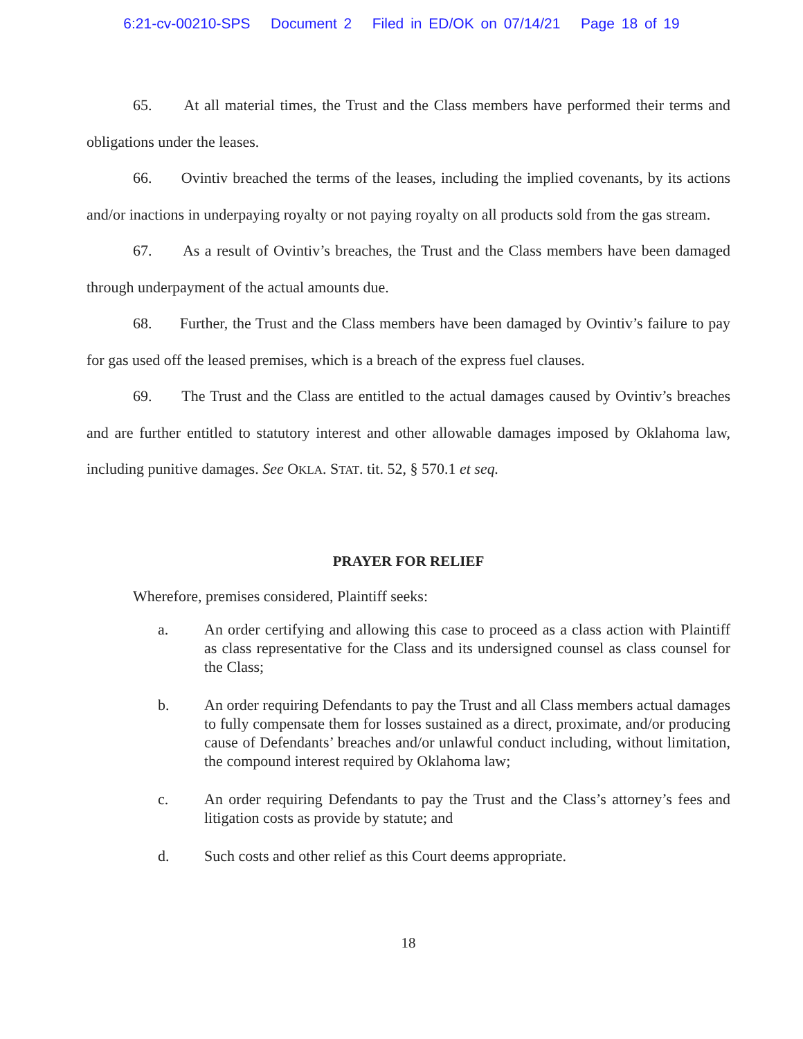6:21-cv-00210-SPS Document 2 Filed in ED/OK on 07/14/21 Page 18 of 19
65. At all material times, the Trust and the Class members have performed their terms and obligations under the leases.
66. Ovintiv breached the terms of the leases, including the implied covenants, by its actions and/or inactions in underpaying royalty or not paying royalty on all products sold from the gas stream.
67. As a result of Ovintiv’s breaches, the Trust and the Class members have been damaged through underpayment of the actual amounts due.
68. Further, the Trust and the Class members have been damaged by Ovintiv’s failure to pay for gas used off the leased premises, which is a breach of the express fuel clauses.
69. The Trust and the Class are entitled to the actual damages caused by Ovintiv’s breaches and are further entitled to statutory interest and other allowable damages imposed by Oklahoma law, including punitive damages. See OKLA. STAT. tit. 52, § 570.1 et seq.
PRAYER FOR RELIEF
Wherefore, premises considered, Plaintiff seeks:
a. An order certifying and allowing this case to proceed as a class action with Plaintiff as class representative for the Class and its undersigned counsel as class counsel for the Class;
b. An order requiring Defendants to pay the Trust and all Class members actual damages to fully compensate them for losses sustained as a direct, proximate, and/or producing cause of Defendants’ breaches and/or unlawful conduct including, without limitation, the compound interest required by Oklahoma law;
c. An order requiring Defendants to pay the Trust and the Class’s attorney’s fees and litigation costs as provide by statute; and
d. Such costs and other relief as this Court deems appropriate.
18